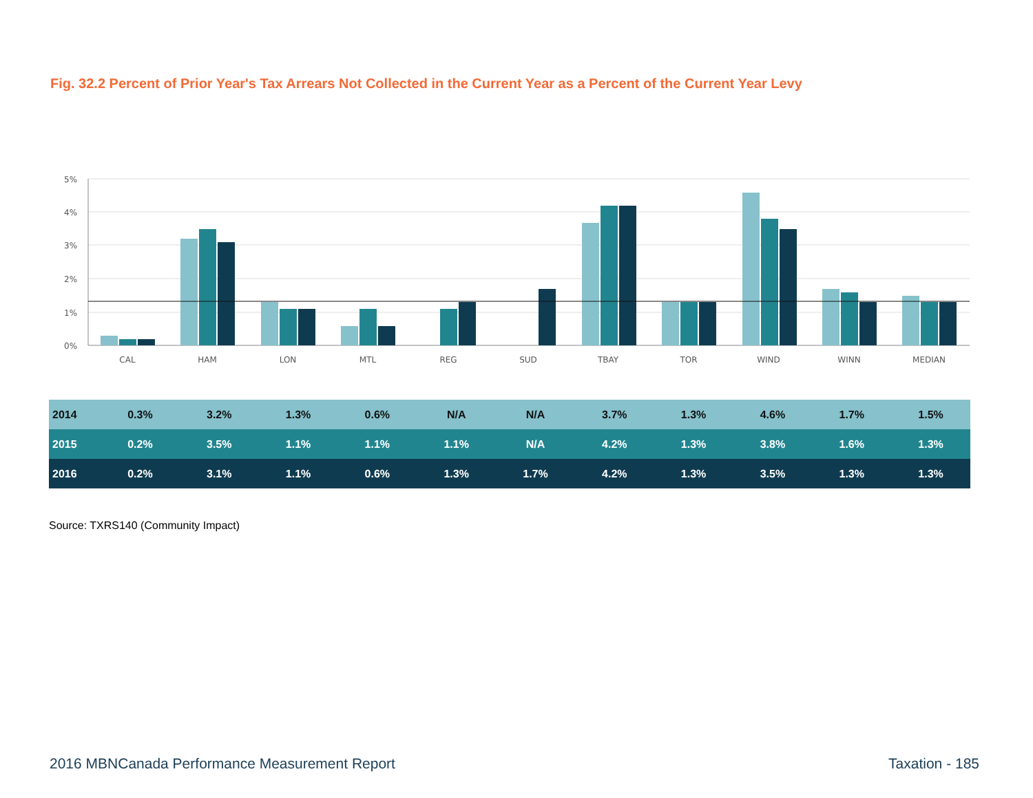Fig. 32.2 Percent of Prior Year's Tax Arrears Not Collected in the Current Year as a Percent of the Current Year Levy
5%
4%
3%
2%
1%
0%
CAL
HAM
LON
MTL
REG
SUD
TBAY
TOR
WIND
WINN
MEDIAN
| 2014 | 0.3% | 3.2% | 1.3% | 0.6% | N/A | N/A | 3.7% | 1.3% | 4.6% | 1.7% | 1.5% |
| 2015 | 0.2% | 3.5% | 1.1% | 1.1% | 1.1% | N/A | 4.2% | 1.3% | 3.8% | 1.6% | 1.3% |
| 2016 | 0.2% | 3.1% | 1.1% | 0.6% | 1.3% | 1.7% | 4.2% | 1.3% | 3.5% | 1.3% | 1.3% |
Source: TXRS140 (Community Impact)
2016 MBNCanada Performance Measurement Report Taxation - 185